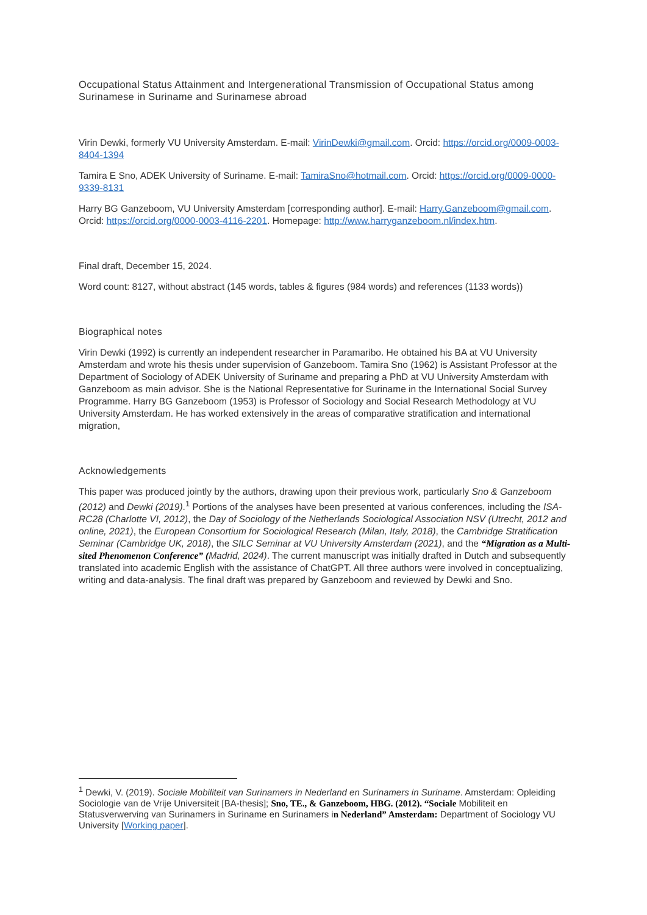Occupational Status Attainment and Intergenerational Transmission of Occupational Status among Surinamese in Suriname and Surinamese abroad
Virin Dewki, formerly VU University Amsterdam. E-mail: VirinDewki@gmail.com. Orcid: https://orcid.org/0009-0003-8404-1394
Tamira E Sno, ADEK University of Suriname. E-mail: TamiraSno@hotmail.com. Orcid: https://orcid.org/0009-0000-9339-8131
Harry BG Ganzeboom, VU University Amsterdam [corresponding author]. E-mail: Harry.Ganzeboom@gmail.com. Orcid: https://orcid.org/0000-0003-4116-2201. Homepage: http://www.harryganzeboom.nl/index.htm.
Final draft, December 15, 2024.
Word count: 8127, without abstract (145 words, tables & figures (984 words) and references (1133 words))
Biographical notes
Virin Dewki (1992) is currently an independent researcher in Paramaribo. He obtained his BA at VU University Amsterdam and wrote his thesis under supervision of Ganzeboom. Tamira Sno (1962) is Assistant Professor at the Department of Sociology of ADEK University of Suriname and preparing a PhD at VU University Amsterdam with Ganzeboom as main advisor. She is the National Representative for Suriname in the International Social Survey Programme. Harry BG Ganzeboom (1953) is Professor of Sociology and Social Research Methodology at VU University Amsterdam. He has worked extensively in the areas of comparative stratification and international migration,
Acknowledgements
This paper was produced jointly by the authors, drawing upon their previous work, particularly Sno & Ganzeboom (2012) and Dewki (2019).<sup>1</sup> Portions of the analyses have been presented at various conferences, including the ISA-RC28 (Charlotte VI, 2012), the Day of Sociology of the Netherlands Sociological Association NSV (Utrecht, 2012 and online, 2021), the European Consortium for Sociological Research (Milan, Italy, 2018), the Cambridge Stratification Seminar (Cambridge UK, 2018), the SILC Seminar at VU University Amsterdam (2021), and the “Migration as a Multi-sited Phenomenon Conference” (Madrid, 2024). The current manuscript was initially drafted in Dutch and subsequently translated into academic English with the assistance of ChatGPT. All three authors were involved in conceptualizing, writing and data-analysis. The final draft was prepared by Ganzeboom and reviewed by Dewki and Sno.
<sup>1</sup> Dewki, V. (2019). Sociale Mobiliteit van Surinamers in Nederland en Surinamers in Suriname. Amsterdam: Opleiding Sociologie van de Vrije Universiteit [BA-thesis]; Sno, TE., & Ganzeboom, HBG. (2012). “Sociale Mobiliteit en Statusverwerving van Surinamers in Suriname en Surinamers in Nederland” Amsterdam: Department of Sociology VU University [Working paper].